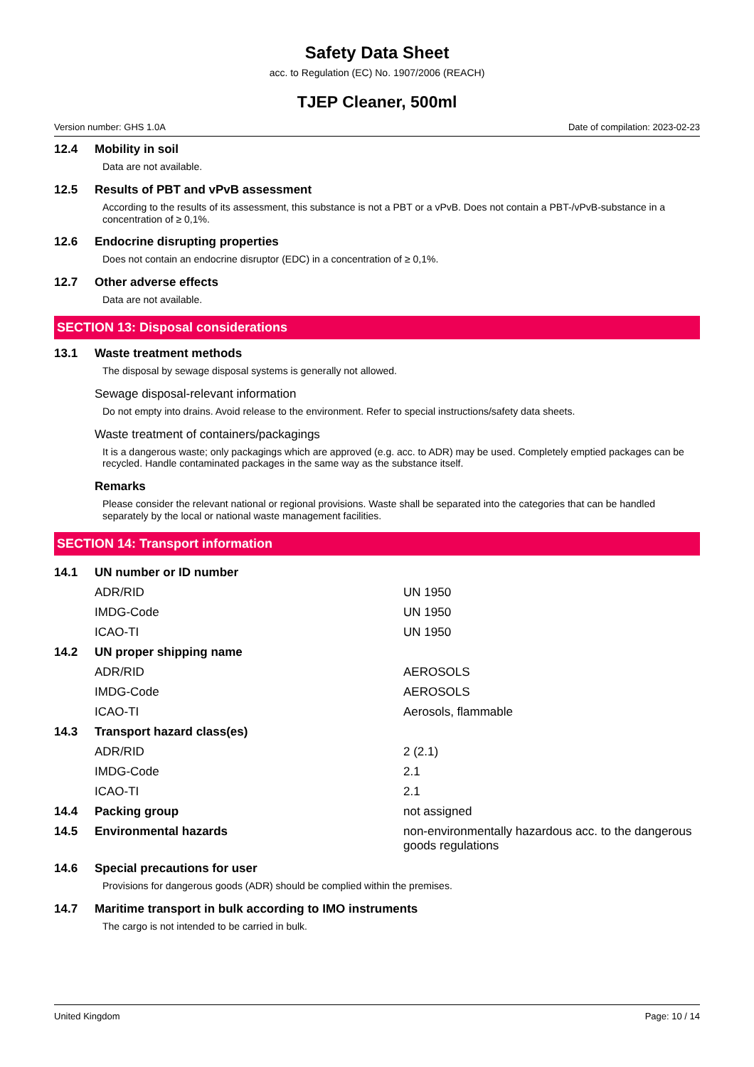Safety Data Sheet
acc. to Regulation (EC) No. 1907/2006 (REACH)
TJEP Cleaner, 500ml
Version number: GHS 1.0A Date of compilation: 2023-02-23
12.4 Mobility in soil
Data are not available.
12.5 Results of PBT and vPvB assessment
According to the results of its assessment, this substance is not a PBT or a vPvB. Does not contain a PBT-/vPvB-substance in a concentration of ≥ 0,1%.
12.6 Endocrine disrupting properties
Does not contain an endocrine disruptor (EDC) in a concentration of ≥ 0,1%.
12.7 Other adverse effects
Data are not available.
SECTION 13: Disposal considerations
13.1 Waste treatment methods
The disposal by sewage disposal systems is generally not allowed.
Sewage disposal-relevant information
Do not empty into drains. Avoid release to the environment. Refer to special instructions/safety data sheets.
Waste treatment of containers/packagings
It is a dangerous waste; only packagings which are approved (e.g. acc. to ADR) may be used. Completely emptied packages can be recycled. Handle contaminated packages in the same way as the substance itself.
Remarks
Please consider the relevant national or regional provisions. Waste shall be separated into the categories that can be handled separately by the local or national waste management facilities.
SECTION 14: Transport information
| 14.1 | UN number or ID number | |
| | ADR/RID | UN 1950 |
| | IMDG-Code | UN 1950 |
| | ICAO-TI | UN 1950 |
| 14.2 | UN proper shipping name | |
| | ADR/RID | AEROSOLS |
| | IMDG-Code | AEROSOLS |
| | ICAO-TI | Aerosols, flammable |
| 14.3 | Transport hazard class(es) | |
| | ADR/RID | 2 (2.1) |
| | IMDG-Code | 2.1 |
| | ICAO-TI | 2.1 |
| 14.4 | Packing group | not assigned |
| 14.5 | Environmental hazards | non-environmentally hazardous acc. to the dangerous goods regulations |
14.6 Special precautions for user
Provisions for dangerous goods (ADR) should be complied within the premises.
14.7 Maritime transport in bulk according to IMO instruments
The cargo is not intended to be carried in bulk.
United Kingdom Page: 10 / 14